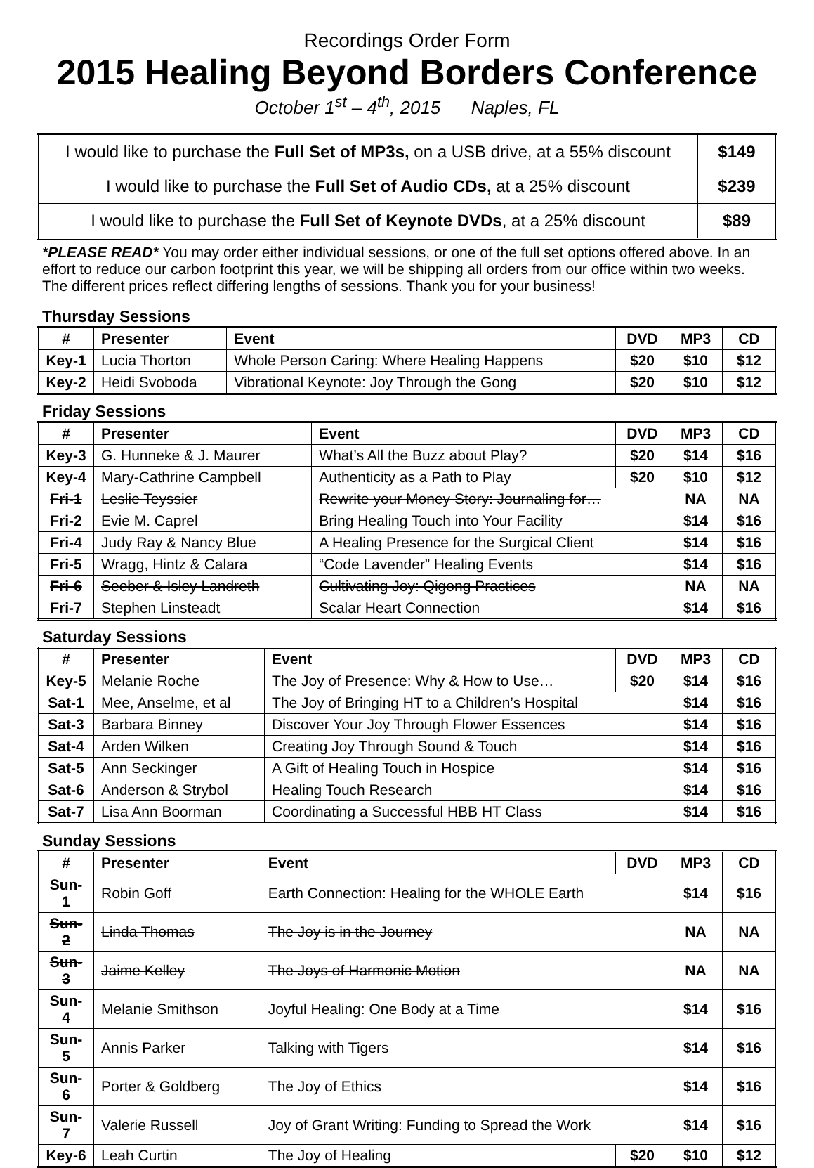Recordings Order Form
2015 Healing Beyond Borders Conference
October 1<sup>st</sup> – 4<sup>th</sup>, 2015 Naples, FL
| I would like to purchase the Full Set of MP3s, on a USB drive, at a 55% discount | $149 |
| I would like to purchase the Full Set of Audio CDs, at a 25% discount | $239 |
| I would like to purchase the Full Set of Keynote DVDs , at a 25% discount | $89 |
*PLEASE READ* You may order either individual sessions, or one of the full set options offered above. In an effort to reduce our carbon footprint this year, we will be shipping all orders from our office within two weeks. The different prices reflect differing lengths of sessions. Thank you for your business!
Thursday Sessions
| # | Presenter | Event | DVD | MP3 | CD |
| --- | --- | --- | --- | --- | --- |
| Key-1 | Lucia Thorton | Whole Person Caring: Where Healing Happens | $20 | $10 | $12 |
| Key-2 | Heidi Svoboda | Vibrational Keynote: Joy Through the Gong | $20 | $10 | $12 |
Friday Sessions
| # | Presenter | Event | DVD | MP3 | CD |
| --- | --- | --- | --- | --- | --- |
| Key-3 | G. Hunneke & J. Maurer | What’s All the Buzz about Play? | $20 | $14 | $16 |
| Key-4 | Mary-Cathrine Campbell | Authenticity as a Path to Play | $20 | $10 | $12 |
| Fri-1 | Leslie Teyssier | Rewrite your Money Story: Journaling for… | | NA | NA |
| Fri-2 | Evie M. Caprel | Bring Healing Touch into Your Facility | | $14 | $16 |
| Fri-4 | Judy Ray & Nancy Blue | A Healing Presence for the Surgical Client | | $14 | $16 |
| Fri-5 | Wragg, Hintz & Calara | “Code Lavender” Healing Events | | $14 | $16 |
| Fri-6 | Seeber & Isley Landreth | Cultivating Joy: Qigong Practices | | NA | NA |
| Fri-7 | Stephen Linsteadt | Scalar Heart Connection | | $14 | $16 |
Saturday Sessions
| # | Presenter | Event | DVD | MP3 | CD |
| --- | --- | --- | --- | --- | --- |
| Key-5 | Melanie Roche | The Joy of Presence: Why & How to Use… | $20 | $14 | $16 |
| Sat-1 | Mee, Anselme, et al | The Joy of Bringing HT to a Children’s Hospital | | $14 | $16 |
| Sat-3 | Barbara Binney | Discover Your Joy Through Flower Essences | | $14 | $16 |
| Sat-4 | Arden Wilken | Creating Joy Through Sound & Touch | | $14 | $16 |
| Sat-5 | Ann Seckinger | A Gift of Healing Touch in Hospice | | $14 | $16 |
| Sat-6 | Anderson & Strybol | Healing Touch Research | | $14 | $16 |
| Sat-7 | Lisa Ann Boorman | Coordinating a Successful HBB HT Class | | $14 | $16 |
Sunday Sessions
| # | Presenter | Event | DVD | MP3 | CD |
| --- | --- | --- | --- | --- | --- |
| Sun-1 | Robin Goff | Earth Connection: Healing for the WHOLE Earth | | $14 | $16 |
| Sun-2 | Linda Thomas | The Joy is in the Journey | | NA | NA |
| Sun-3 | Jaime Kelley | The Joys of Harmonic Motion | | NA | NA |
| Sun-4 | Melanie Smithson | Joyful Healing: One Body at a Time | | $14 | $16 |
| Sun-5 | Annis Parker | Talking with Tigers | | $14 | $16 |
| Sun-6 | Porter & Goldberg | The Joy of Ethics | | $14 | $16 |
| Sun-7 | Valerie Russell | Joy of Grant Writing: Funding to Spread the Work | | $14 | $16 |
| Key-6 | Leah Curtin | The Joy of Healing | $20 | $10 | $12 |